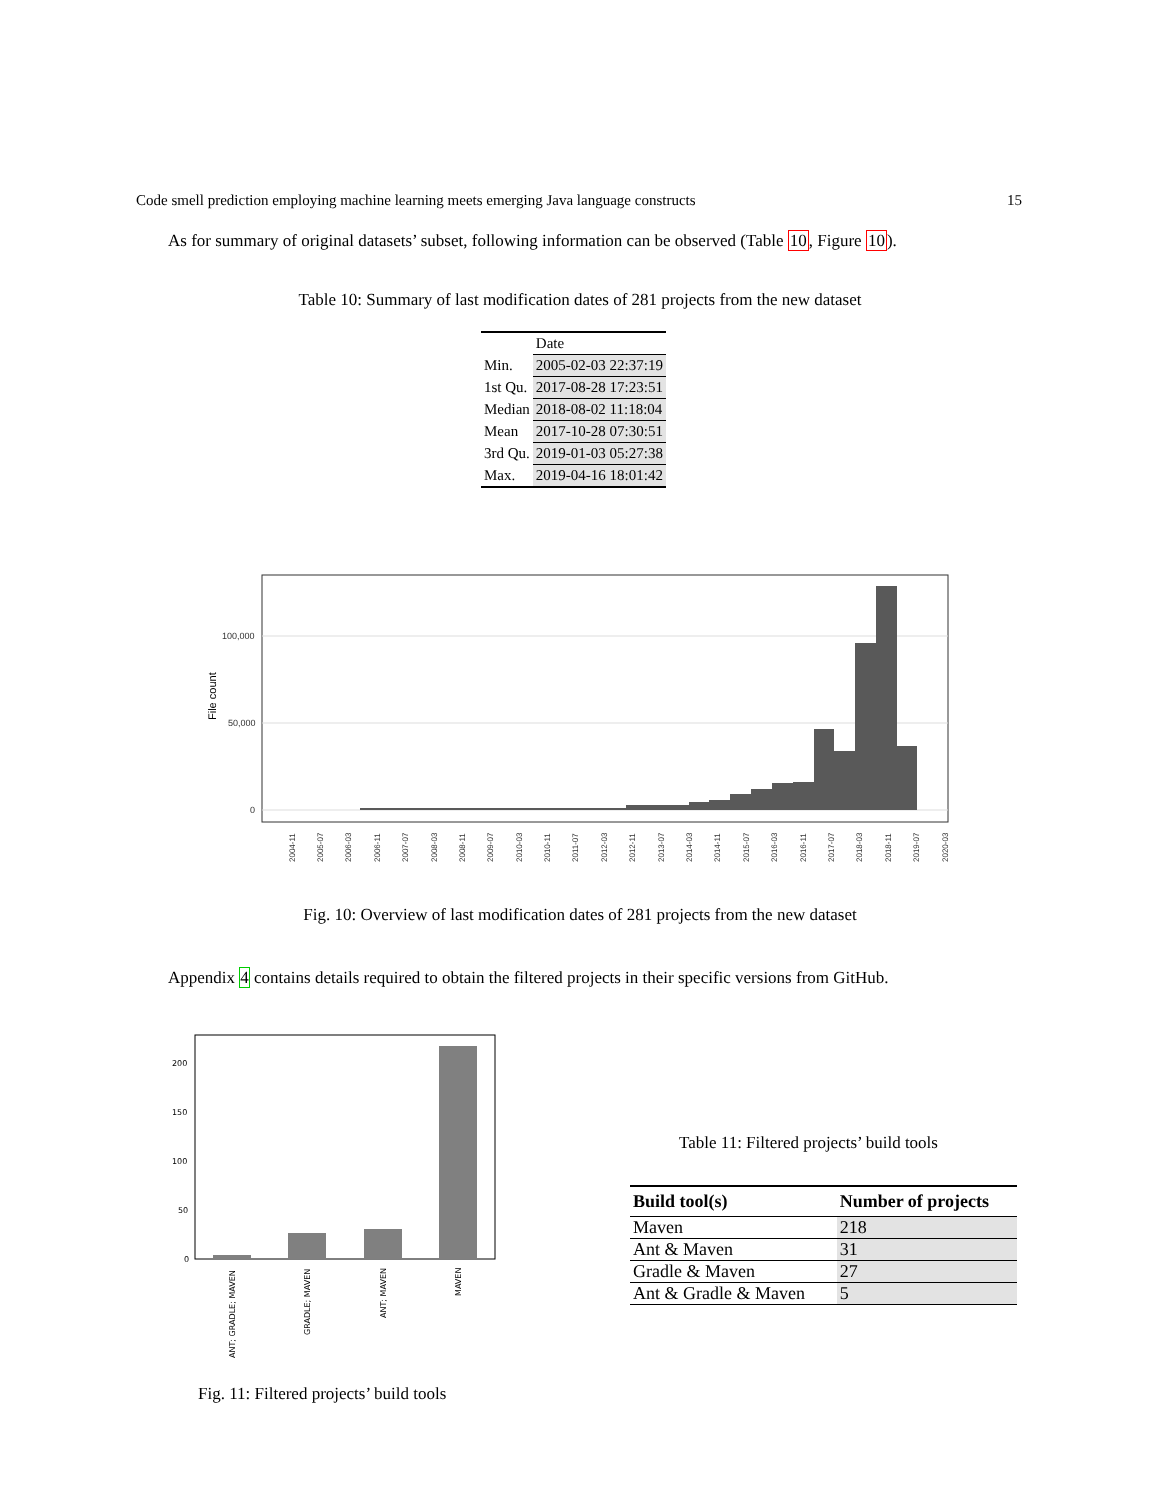Code smell prediction employing machine learning meets emerging Java language constructs 15
As for summary of original datasets’ subset, following information can be observed (Table 10, Figure 10).
Table 10: Summary of last modification dates of 281 projects from the new dataset
| | Date |
| --- | --- |
| Min. | 2005-02-03 22:37:19 |
| 1st Qu. | 2017-08-28 17:23:51 |
| Median | 2018-08-02 11:18:04 |
| Mean | 2017-10-28 07:30:51 |
| 3rd Qu. | 2019-01-03 05:27:38 |
| Max. | 2019-04-16 18:01:42 |
100,000
50,000
0
File count
2004-11
2005-07
2006-03
2006-11
2007-07
2008-03
2008-11
2009-07
2010-03
2010-11
2011-07
2012-03
2012-11
2013-07
2014-03
2014-11
2015-07
2016-03
2016-11
2017-07
2018-03
2018-11
2019-07
2020-03
Fig. 10: Overview of last modification dates of 281 projects from the new dataset
Appendix 4 contains details required to obtain the filtered projects in their specific versions from GitHub.
200
150
100
50
0
ANT; GRADLE; MAVEN
GRADLE; MAVEN
ANT; MAVEN
MAVEN
Fig. 11: Filtered projects’ build tools
Table 11: Filtered projects’ build tools
| Build tool(s) | Number of projects |
| --- | --- |
| Maven | 218 |
| Ant & Maven | 31 |
| Gradle & Maven | 27 |
| Ant & Gradle & Maven | 5 |